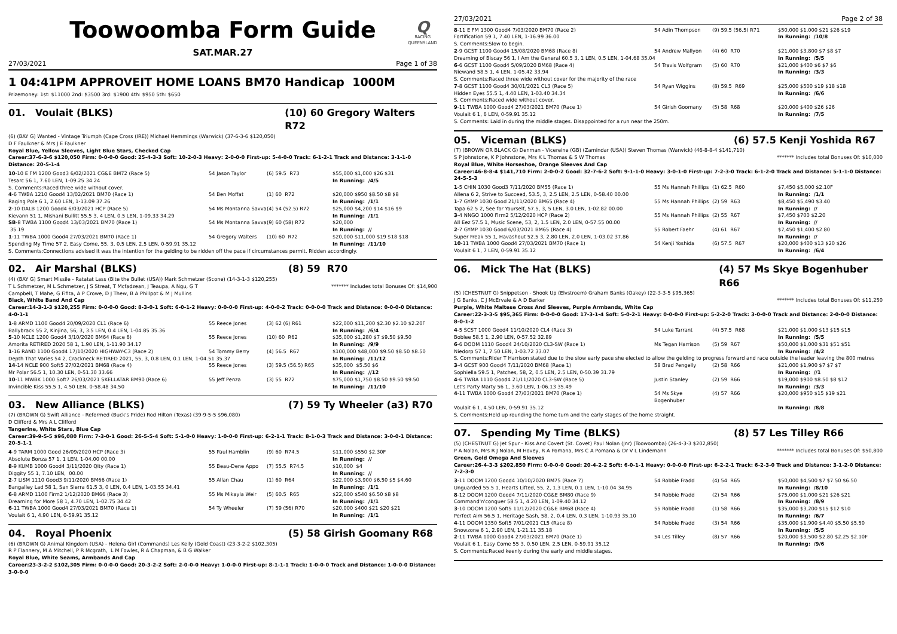Toowoomba Form Guide
Q
RACING
QUEENSLAND
SAT.MAR.27
27/03/2021 Page 1 of 38
1 04:41PM APPROVEIT HOME LOANS BM70 Handicap 1000M
Prizemoney: 1st: $11000 2nd: $3500 3rd: $1900 4th: $950 5th: $650
01. Voulait (BLKS) (10) 60 Gregory Walters R72
(6) (BAY G) Wanted - Vintage Triumph (Cape Cross (IRE)) Michael Hemmings (Warwick) (37-6-3-6 $120,050)
D F Faulkner & Mrs J E Faulkner
Royal Blue, Yellow Sleeves, Light Blue Stars, Checked Cap
Career:37-6-3-6 $120,050 Firm: 0-0-0-0 Good: 25-4-3-3 Soft: 10-2-0-3 Heavy: 2-0-0-0 First-up: 5-4-0-0 Track: 6-1-2-1 Track and Distance: 3-1-1-0 Distance: 20-5-1-4
| 10 -10 E FM 1200 Good3 6/02/2021 CG&E BM72 (Race 5) | 54 Jason Taylor | (6) 59.5 R73 | $55,000 $1,000 $26 $31 |
| Tesarc 56 1, 7.60 LEN, 1-09.25 34.24 | | | In Running: /4/5 |
| S. Comments:Raced three wide without cover. | | | |
| 4 -6 TWBA 1210 Good4 13/02/2021 BM70 (Race 1) | 54 Ben Moffat | (1) 60 R72 | $20,000 $950 $8.50 $8 $8 |
| Raging Pole 6 1, 2.60 LEN, 1-13.09 37.26 | | | In Running: /1/1 |
| 2 -10 DALB 1200 Good4 6/03/2021 HCP (Race 5) | 54 Ms Montanna Savva | (4) 54 (52.5) R72 | $25,000 $4,200 $14 $16 $9 |
| Kievann 51 1, Mishani Bullitt 55.5 3, 4 LEN, 0.5 LEN, 1-09.33 34.29 | | | In Running: /1/1 |
| SB -8 TWBA 1100 Good4 13/03/2021 BM70 (Race 1) | 54 Ms Montanna Savva | (9) 60 (58) R72 | $20,000 |
| 35.19 | | | In Running: // |
| 1 -11 TWBA 1000 Good4 27/03/2021 BM70 (Race 1) | 54 Gregory Walters | (10) 60 R72 | $20,000 $11,000 $19 $18 $18 |
| Spending My Time 57 2, Easy Come, 55, 3, 0.5 LEN, 2.5 LEN, 0-59.91 35.12 | | | In Running: /11/10 |
| S. Comments:Connections advised it was the intention for the gelding to be ridden off the pace if circumstances permit. Ridden accordingly. | | | |
02. Air Marshal (BLKS) (8) 59 R70
(4) (BAY G) Smart Missile - Ratatat Lass (Bite the Bullet (USA)) Mark Schmetzer (Scone) (14-3-1-3 $120,255)
T L Schmetzer, M L Schmetzer, J S Streat, T Mcfadzean, J Teaupa, A Ngu, G T
Campbell, T Mahe, G Fifita, A P Crowe, D J Thew, B A Phillpot & M J Mullins ******* Includes total Bonuses Of: $14,900
Black, White Band And Cap
Career:14-3-1-3 $120,255 Firm: 0-0-0-0 Good: 8-3-0-1 Soft: 6-0-1-2 Heavy: 0-0-0-0 First-up: 4-0-0-2 Track: 0-0-0-0 Track and Distance: 0-0-0-0 Distance: 4-0-1-1
| 1 -8 ARMD 1100 Good4 20/09/2020 CL1 (Race 6) | 55 Reece Jones | (3) 62 (6) R61 | $22,000 $11,200 $2.30 $2.10 $2.20F |
| Ballybrack 55 2, Kinjina, 56, 3, 3.5 LEN, 0.4 LEN, 1-04.85 35.36 | | | In Running: /6/4 |
| 5 -10 NCLE 1200 Good4 3/10/2020 BM64 (Race 6) | 55 Reece Jones | (10) 60 R62 | $35,000 $1,280 $7 $9.50 $9.50 |
| Amorita RETIRED 2020 58 1, 1.90 LEN, 1-11.90 34.17 | | | In Running: /9/9 |
| 1 -16 RAND 1100 Good4 17/10/2020 HIGHWAY-C3 (Race 2) | 54 Tommy Berry | (4) 56.5 R67 | $100,000 $48,000 $9.50 $8.50 $8.50 |
| Depth That Varies 54 2, Crackneck RETIRED 2021, 55, 3, 0.8 LEN, 0.1 LEN, 1-04.51 35.37 | | | In Running: /11/12 |
| 14 -14 NCLE 900 Soft5 27/02/2021 BM68 (Race 4) | 55 Reece Jones | (3) 59.5 (56.5) R65 | $35,000 $5.50 $6 |
| Mr Polar 56.5 1, 10.30 LEN, 0-51.30 33.66 | | | In Running: //12 |
| 10 -11 MWBK 1000 Soft7 26/03/2021 SKELLATAR BM90 (Race 6) | 55 Jeff Penza | (3) 55 R72 | $75,000 $1,750 $8.50 $9.50 $9.50 |
| Invincible Kiss 55.5 1, 4.50 LEN, 0-58.48 34.50 | | | In Running: /11/10 |
03. New Alliance (BLKS) (7) 59 Ty Wheeler (a3) R70
(7) (BROWN G) Swift Alliance - Reformed (Buck's Pride) Rod Hilton (Texas) (39-9-5-5 $96,080)
D Clifford & Mrs A L Clifford
Tangerine, White Stars, Blue Cap
Career:39-9-5-5 $96,080 Firm: 7-3-0-1 Good: 26-5-5-4 Soft: 5-1-0-0 Heavy: 1-0-0-0 First-up: 6-2-1-1 Track: 8-1-0-3 Track and Distance: 3-0-0-1 Distance: 20-5-1-1
| 4 -9 TARM 1000 Good 26/09/2020 HCP (Race 3) | 55 Paul Hamblin | (9) 60 R74.5 | $11,000 $550 $2.30F |
| Absolute Bonza 57 1, 1 LEN, 1-04.00 00.00 | | | In Running: // |
| 8 -9 KUMB 1000 Good4 3/11/2020 Qlty (Race 1) | 55 Beau-Dene Appo | (7) 55.5 R74.5 | $10,000 $4 |
| Diggity 55 1, 7.10 LEN, 00.00 | | | In Running: // |
| 2 -7 LISM 1110 Good3 9/11/2020 BM66 (Race 1) | 55 Allan Chau | (1) 60 R64 | $22,000 $3,900 $6.50 $5 $4.60 |
| Bangalley Lad 58 1, San Sierra 61.5 3, 0 LEN, 0.4 LEN, 1-03.55 34.41 | | | In Running: /1/1 |
| 6 -8 ARMD 1100 Firm2 1/12/2020 BM66 (Race 3) | 55 Ms Mikayla Weir | (5) 60.5 R65 | $22,000 $540 $6.50 $8 $8 |
| Dreaming for More 58 1, 4.70 LEN, 1-02.75 34.42 | | | In Running: /1/1 |
| 6 -11 TWBA 1000 Good4 27/03/2021 BM70 (Race 1) | 54 Ty Wheeler | (7) 59 (56) R70 | $20,000 $400 $21 $20 $21 |
| Voulait 6 1, 4.90 LEN, 0-59.91 35.12 | | | In Running: /1/1 |
04. Royal Phoenix (5) 58 Girish Goomany R68
(6) (BROWN G) Animal Kingdom (USA) - Helena Girl (Commands) Les Kelly (Gold Coast) (23-3-2-2 $102,305)
R P Flannery, M A Mitchell, P R Mcgrath, L M Fowles, R A Chapman, & B G Walker
Royal Blue, White Seams, Armbands And Cap
Career:23-3-2-2 $102,305 Firm: 0-0-0-0 Good: 20-3-2-2 Soft: 2-0-0-0 Heavy: 1-0-0-0 First-up: 8-1-1-1 Track: 1-0-0-0 Track and Distance: 1-0-0-0 Distance: 3-0-0-0
27/03/2021 Page 2 of 38
| 8 -11 E FM 1300 Good4 7/03/2020 BM70 (Race 2) | 54 Adin Thompson | (9) 59.5 (56.5) R71 | $50,000 $1,000 $21 $26 $19 |
| Fortification 59 1, 7.40 LEN, 1-16.99 36.00 | | | In Running: /10/8 |
| S. Comments:Slow to begin. | | | |
| 2 -9 GCST 1100 Good4 15/08/2020 BM68 (Race 8) | 54 Andrew Mallyon | (4) 60 R70 | $21,000 $3,800 $7 $8 $7 |
| Dreaming of Biscay 56 1, I Am the General 60.5 3, 1 LEN, 0.5 LEN, 1-04.68 35.04 | | | In Running: /5/5 |
| 6 -6 GCST 1100 Good4 5/09/2020 BM68 (Race 4) | 54 Travis Wolfgram | (5) 60 R70 | $21,000 $400 $6 $7 $6 |
| Niewand 58.5 1, 4 LEN, 1-05.42 33.94 | | | In Running: /3/3 |
| S. Comments:Raced three wide without cover for the majority of the race | | | |
| 7 -8 GCST 1100 Good4 30/01/2021 CL3 (Race 5) | 54 Ryan Wiggins | (8) 59.5 R69 | $25,000 $500 $19 $18 $18 |
| Hidden Eyes 55.5 1, 4.40 LEN, 1-03.40 34.34 | | | In Running: /6/6 |
| S. Comments:Raced wide without cover. | | | |
| 9 -11 TWBA 1000 Good4 27/03/2021 BM70 (Race 1) | 54 Girish Goomany | (5) 58 R68 | $20,000 $400 $26 $26 |
| Voulait 6 1, 6 LEN, 0-59.91 35.12 | | | In Running: /7/5 |
| S. Comments: Laid in during the middle stages. Disappointed for a run near the 250m. | | | |
05. Viceman (BLKS) (6) 57.5 Kenji Yoshida R67
(7) (BROWN OR BLACK G) Denman - Vicereine (GB) (Zamindar (USA)) Steven Thomas (Warwick) (46-8-8-4 $141,710)
S P Johnstone, K P Johnstone, Mrs K L Thomas & S W Thomas ******* Includes total Bonuses Of: $10,000
Royal Blue, White Horseshoe, Orange Sleeves And Cap
Career:46-8-8-4 $141,710 Firm: 2-0-0-2 Good: 32-7-6-2 Soft: 9-1-1-0 Heavy: 3-0-1-0 First-up: 7-2-3-0 Track: 6-1-2-0 Track and Distance: 5-1-1-0 Distance: 24-5-5-3
| 1 -5 CHIN 1030 Good3 7/11/2020 BM55 (Race 1) | 55 Ms Hannah Phillips | (1) 62.5 R60 | $7,450 $5,000 $2.10F |
| Allena 6 2, Strive to Succeed, 53.5, 3, 2.5 LEN, 2.5 LEN, 0-58.40 00.00 | | | In Running: /1/1 |
| 1 -7 GYMP 1030 Good 21/11/2020 BM65 (Race 4) | 55 Ms Hannah Phillips | (2) 59 R63 | $8,450 $5,490 $3.40 |
| Tapa 62.5 2, See for Yourself, 57.5, 3, 5 LEN, 3.0 LEN, 1-02.82 00.00 | | | In Running: // |
| 3 -4 NNGO 1000 Firm2 5/12/2020 HCP (Race 2) | 55 Ms Hannah Phillips | (2) 55 R67 | $7,450 $700 $2.20 |
| All Eez 57.5 1, Music Scene, 53, 2, 1.5 LEN, 2.0 LEN, 0-57.55 00.00 | | | In Running: // |
| 2 -7 GYMP 1030 Good 6/03/2021 BM65 (Race 4) | 55 Robert Faehr | (4) 61 R67 | $7,450 $1,400 $2.80 |
| Super Freak 55 1, Havashout 52.5 3, 2.80 LEN, 2.0 LEN, 1-03.02 37.86 | | | In Running: // |
| 10 -11 TWBA 1000 Good4 27/03/2021 BM70 (Race 1) | 54 Kenji Yoshida | (6) 57.5 R67 | $20,000 $400 $13 $20 $26 |
| Voulait 6 1, 7 LEN, 0-59.91 35.12 | | | In Running: /6/4 |
06. Mick The Hat (BLKS) (4) 57 Ms Skye Bogenhuber R66
(5) (CHESTNUT G) Snippetson - Shook Up (Elvstroem) Graham Banks (Oakey) (22-3-3-5 $95,365)
J G Banks, C J McErvale & A D Barker ******* Includes total Bonuses Of: $11,250
Purple, White Maltese Cross And Sleeves, Purple Armbands, White Cap
Career:22-3-3-5 $95,365 Firm: 0-0-0-0 Good: 17-3-1-4 Soft: 5-0-2-1 Heavy: 0-0-0-0 First-up: 5-2-2-0 Track: 3-0-0-0 Track and Distance: 2-0-0-0 Distance: 8-0-1-2
| 4 -5 SCST 1000 Good4 11/10/2020 CL4 (Race 3) | 54 Luke Tarrant | (4) 57.5 R68 | $21,000 $1,000 $13 $15 $15 |
| Boblee 58.5 1, 2.90 LEN, 0-57.52 32.89 | | | In Running: /5/5 |
| 6 -6 DOOM 1110 Good4 24/10/2020 CL3-SW (Race 1) | Ms Tegan Harrison | (5) 59 R67 | $50,000 $1,000 $31 $51 $51 |
| Niedorp 57 1, 7.50 LEN, 1-03.72 33.07 | | | In Running: /4/2 |
| S. Comments:Rider T Harrison stated due to the slow early pace she elected to allow the gelding to progress forward and race outside the leader leaving the 800 metres | | | |
| 3 -4 GCST 900 Good4 7/11/2020 BM68 (Race 1) | 58 Brad Pengelly | (2) 58 R66 | $21,000 $1,900 $7 $7 $7 |
| Sophiella 59.5 1, Patches, 58, 2, 0.5 LEN, 2.5 LEN, 0-50.39 31.79 | | | In Running: //1 |
| 4 -6 TWBA 1110 Good4 21/11/2020 CL3-SW (Race 5) | Justin Stanley | (2) 59 R66 | $19,000 $900 $8.50 $8 $12 |
| Let's Party Marty 56 1, 3.60 LEN, 1-06.13 35.49 | | | In Running: /3/3 |
| 4 -11 TWBA 1000 Good4 27/03/2021 BM70 (Race 1) | 54 Ms Skye Bogenhuber | (4) 57 R66 | $20,000 $950 $15 $19 $21 |
| Voulait 6 1, 4.50 LEN, 0-59.91 35.12 | | | In Running: /8/8 |
| S. Comments:Held up rounding the home turn and the early stages of the home straight. | | | |
07. Spending My Time (BLKS) (8) 57 Les Tilley R66
(5) (CHESTNUT G) Jet Spur - Kiss And Covert (St. Covet) Paul Nolan (Jnr) (Toowoomba) (26-4-3-3 $202,850)
P A Nolan, Mrs R J Nolan, M Hovey, R A Pomana, Mrs C A Pomana & Dr V L Lindemann ******* Includes total Bonuses Of: $50,800
Green, Gold Omega And Sleeves
Career:26-4-3-3 $202,850 Firm: 0-0-0-0 Good: 20-4-2-2 Soft: 6-0-1-1 Heavy: 0-0-0-0 First-up: 6-2-2-1 Track: 6-2-3-0 Track and Distance: 3-1-2-0 Distance: 7-2-3-0
| 3 -11 DOOM 1200 Good4 10/10/2020 BM75 (Race 7) | 54 Robbie Fradd | (4) 54 R65 | $50,000 $4,500 $7 $7.50 $6.50 |
| Unguarded 55.5 1, Hearts Lifted, 55, 2, 1.3 LEN, 0.1 LEN, 1-10.04 34.95 | | | In Running: /8/10 |
| 8 -12 DOOM 1200 Good4 7/11/2020 CG&E BM80 (Race 9) | 54 Robbie Fradd | (2) 54 R66 | $75,000 $1,000 $21 $26 $21 |
| Command'n'conquer 58.5 1, 4.20 LEN, 1-09.40 34.12 | | | In Running: /8/9 |
| 3 -10 DOOM 1200 Soft5 11/12/2020 CG&E BM68 (Race 4) | 55 Robbie Fradd | (1) 58 R66 | $35,000 $3,200 $15 $12 $10 |
| Perfect Aim 56.5 1, Heritage Sash, 58, 2, 0.4 LEN, 0.3 LEN, 1-10.93 35.10 | | | In Running: /6/7 |
| 4 -11 DOOM 1350 Soft5 7/01/2021 CL5 (Race 8) | 54 Robbie Fradd | (3) 54 R66 | $35,000 $1,900 $4.40 $5.50 $5.50 |
| Snowzone 6 1, 2.90 LEN, 1-21.11 35.18 | | | In Running: /5/5 |
| 2 -11 TWBA 1000 Good4 27/03/2021 BM70 (Race 1) | 54 Les Tilley | (8) 57 R66 | $20,000 $3,500 $2.80 $2.25 $2.10F |
| Voulait 6 1, Easy Come 55 3, 0.50 LEN, 2.5 LEN, 0-59.91 35.12 | | | In Running: /9/6 |
| S. Comments:Raced keenly during the early and middle stages. | | | |